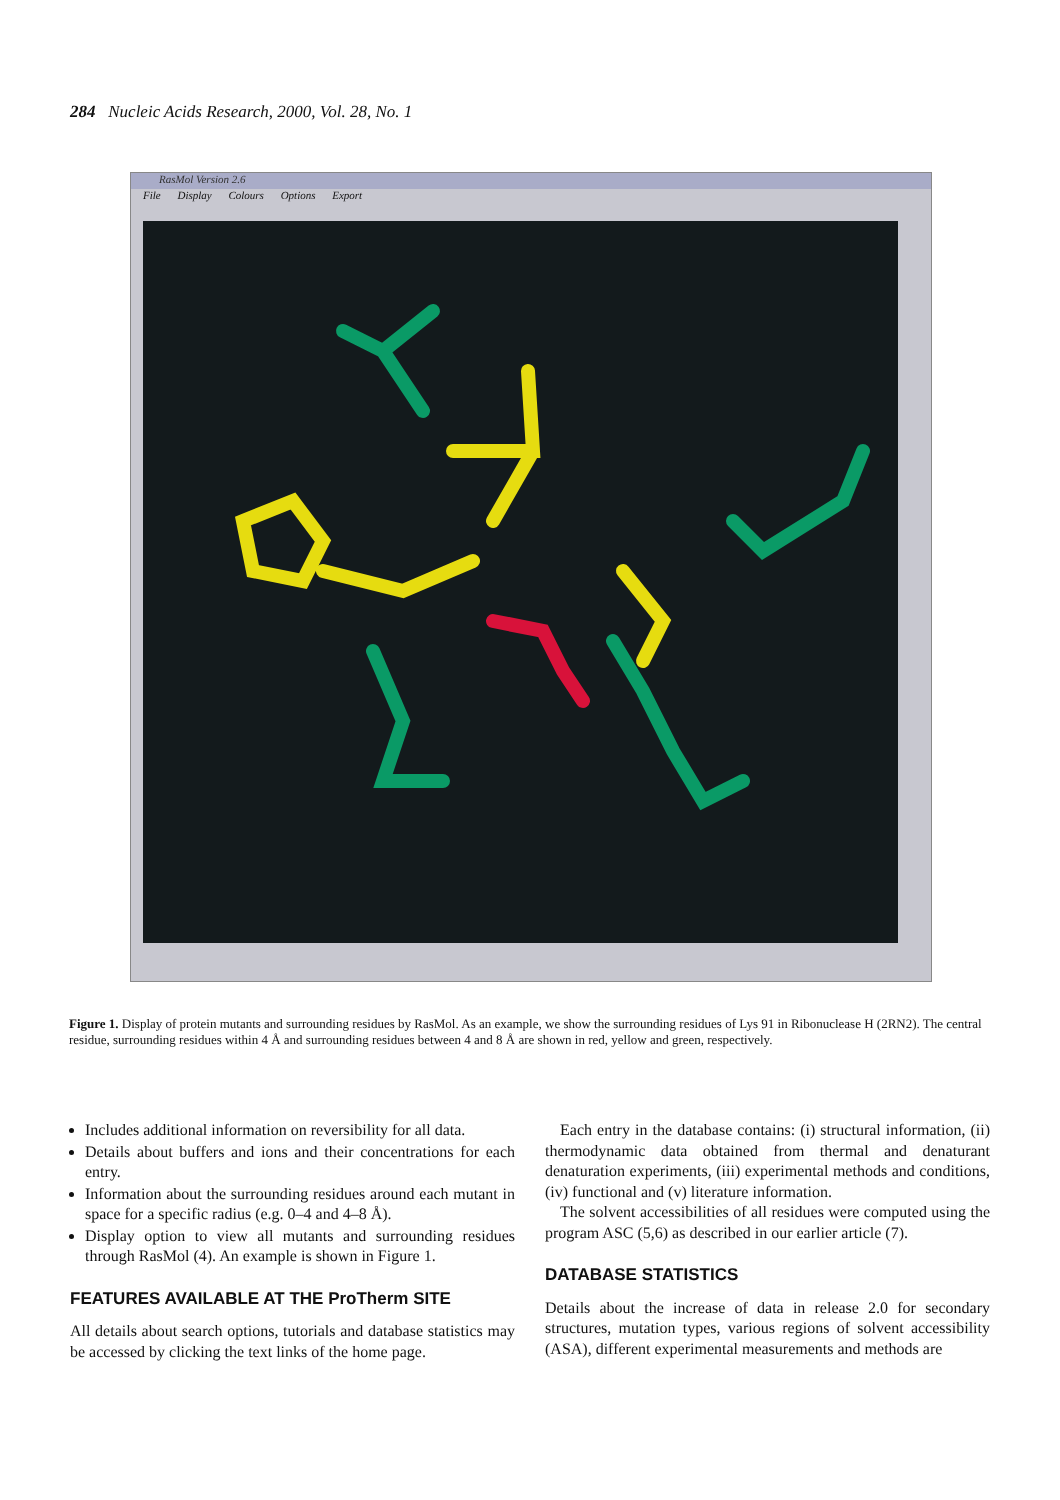284 Nucleic Acids Research, 2000, Vol. 28, No. 1
RasMol Version 2.6
File Display Colours Options Export
Figure 1. Display of protein mutants and surrounding residues by RasMol. As an example, we show the surrounding residues of Lys 91 in Ribonuclease H (2RN2). The central residue, surrounding residues within 4 Å and surrounding residues between 4 and 8 Å are shown in red, yellow and green, respectively.
Includes additional information on reversibility for all data.
Details about buffers and ions and their concentrations for each entry.
Information about the surrounding residues around each mutant in space for a specific radius (e.g. 0–4 and 4–8 Å).
Display option to view all mutants and surrounding residues through RasMol (4). An example is shown in Figure 1.
FEATURES AVAILABLE AT THE ProTherm SITE
All details about search options, tutorials and database statistics may be accessed by clicking the text links of the home page.
Each entry in the database contains: (i) structural information, (ii) thermodynamic data obtained from thermal and denaturant denaturation experiments, (iii) experimental methods and conditions, (iv) functional and (v) literature information.
The solvent accessibilities of all residues were computed using the program ASC (5,6) as described in our earlier article (7).
DATABASE STATISTICS
Details about the increase of data in release 2.0 for secondary structures, mutation types, various regions of solvent accessibility (ASA), different experimental measurements and methods are